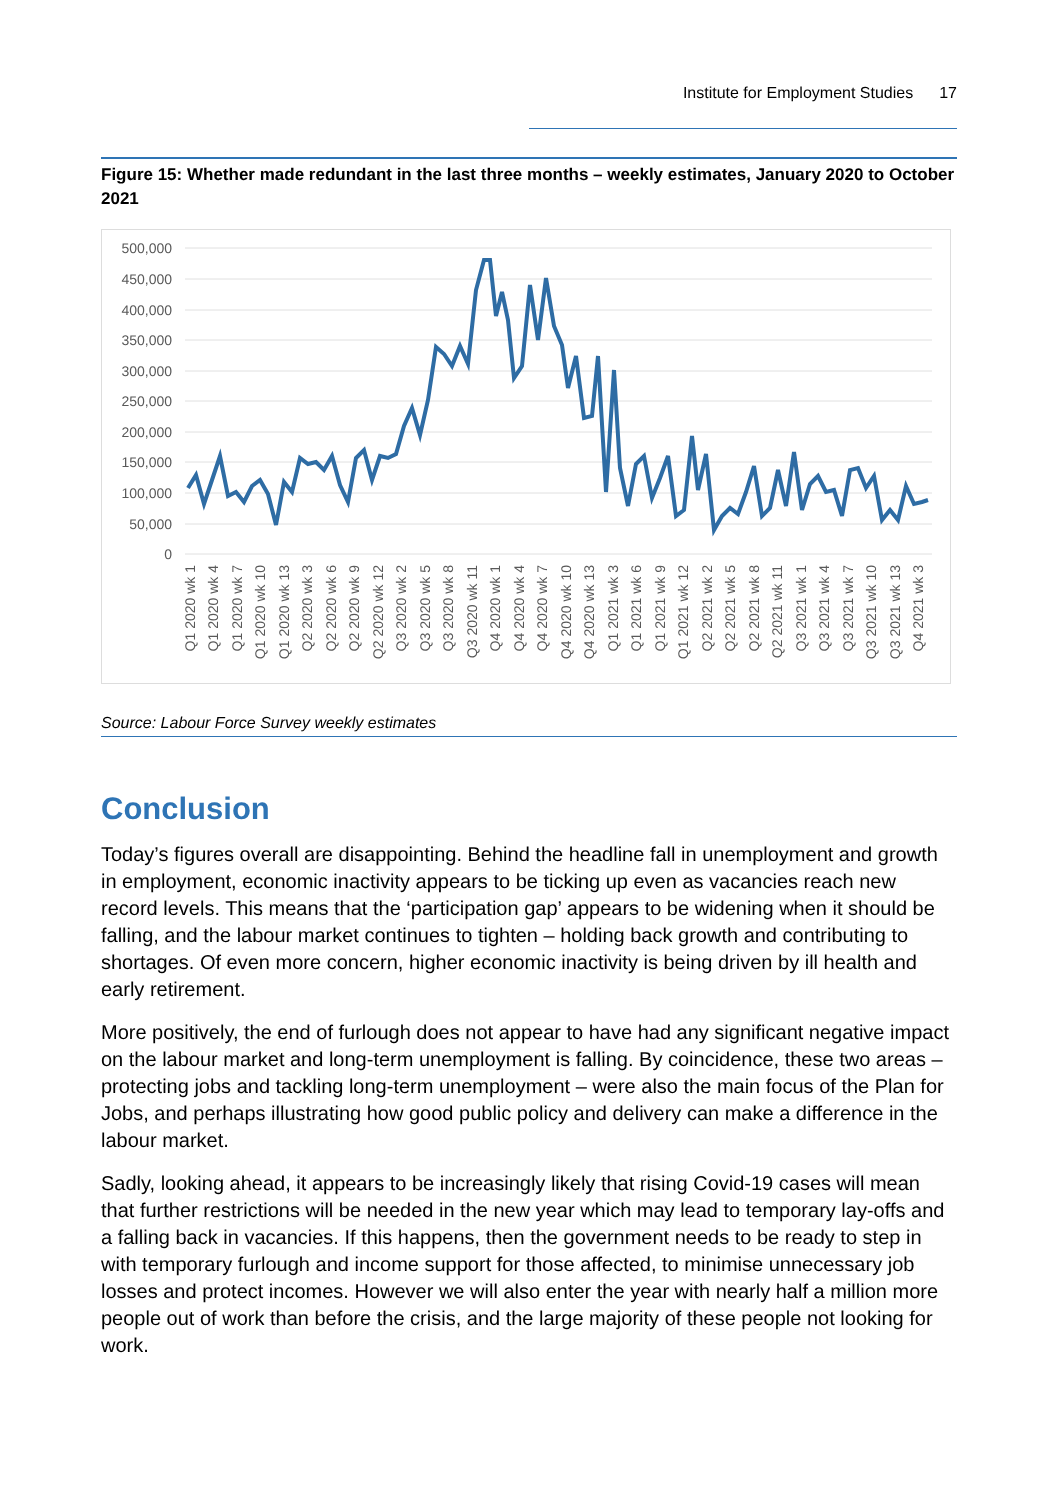Institute for Employment Studies 17
Figure 15: Whether made redundant in the last three months – weekly estimates, January 2020 to October 2021
500,000
450,000
400,000
350,000
300,000
250,000
200,000
150,000
100,000
50,000
0
Q1 2020 wk 1
Q1 2020 wk 4
Q1 2020 wk 7
Q1 2020 wk 10
Q1 2020 wk 13
Q2 2020 wk 3
Q2 2020 wk 6
Q2 2020 wk 9
Q2 2020 wk 12
Q3 2020 wk 2
Q3 2020 wk 5
Q3 2020 wk 8
Q3 2020 wk 11
Q4 2020 wk 1
Q4 2020 wk 4
Q4 2020 wk 7
Q4 2020 wk 10
Q4 2020 wk 13
Q1 2021 wk 3
Q1 2021 wk 6
Q1 2021 wk 9
Q1 2021 wk 12
Q2 2021 wk 2
Q2 2021 wk 5
Q2 2021 wk 8
Q2 2021 wk 11
Q3 2021 wk 1
Q3 2021 wk 4
Q3 2021 wk 7
Q3 2021 wk 10
Q3 2021 wk 13
Q4 2021 wk 3
Source: Labour Force Survey weekly estimates
Conclusion
Today’s figures overall are disappointing. Behind the headline fall in unemployment and growth in employment, economic inactivity appears to be ticking up even as vacancies reach new record levels. This means that the ‘participation gap’ appears to be widening when it should be falling, and the labour market continues to tighten – holding back growth and contributing to shortages. Of even more concern, higher economic inactivity is being driven by ill health and early retirement.
More positively, the end of furlough does not appear to have had any significant negative impact on the labour market and long-term unemployment is falling. By coincidence, these two areas – protecting jobs and tackling long-term unemployment – were also the main focus of the Plan for Jobs, and perhaps illustrating how good public policy and delivery can make a difference in the labour market.
Sadly, looking ahead, it appears to be increasingly likely that rising Covid-19 cases will mean that further restrictions will be needed in the new year which may lead to temporary lay-offs and a falling back in vacancies. If this happens, then the government needs to be ready to step in with temporary furlough and income support for those affected, to minimise unnecessary job losses and protect incomes. However we will also enter the year with nearly half a million more people out of work than before the crisis, and the large majority of these people not looking for work.